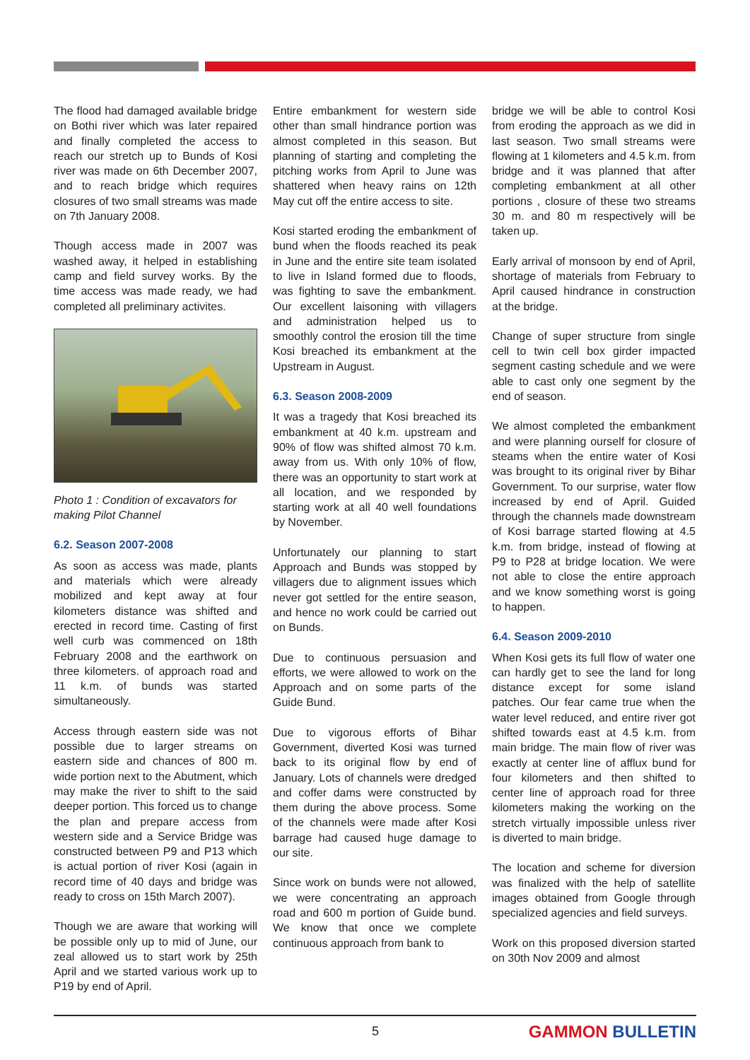The flood had damaged available bridge on Bothi river which was later repaired and finally completed the access to reach our stretch up to Bunds of Kosi river was made on 6th December 2007, and to reach bridge which requires closures of two small streams was made on 7th January 2008.
Though access made in 2007 was washed away, it helped in establishing camp and field survey works. By the time access was made ready, we had completed all preliminary activites.
Photo 1 : Condition of excavators for making Pilot Channel
6.2. Season 2007-2008
As soon as access was made, plants and materials which were already mobilized and kept away at four kilometers distance was shifted and erected in record time. Casting of first well curb was commenced on 18th February 2008 and the earthwork on three kilometers. of approach road and 11 k.m. of bunds was started simultaneously.
Access through eastern side was not possible due to larger streams on eastern side and chances of 800 m. wide portion next to the Abutment, which may make the river to shift to the said deeper portion. This forced us to change the plan and prepare access from western side and a Service Bridge was constructed between P9 and P13 which is actual portion of river Kosi (again in record time of 40 days and bridge was ready to cross on 15th March 2007).
Though we are aware that working will be possible only up to mid of June, our zeal allowed us to start work by 25th April and we started various work up to P19 by end of April.
Entire embankment for western side other than small hindrance portion was almost completed in this season. But planning of starting and completing the pitching works from April to June was shattered when heavy rains on 12th May cut off the entire access to site.
Kosi started eroding the embankment of bund when the floods reached its peak in June and the entire site team isolated to live in Island formed due to floods, was fighting to save the embankment. Our excellent laisoning with villagers and administration helped us to smoothly control the erosion till the time Kosi breached its embankment at the Upstream in August.
6.3. Season 2008-2009
It was a tragedy that Kosi breached its embankment at 40 k.m. upstream and 90% of flow was shifted almost 70 k.m. away from us. With only 10% of flow, there was an opportunity to start work at all location, and we responded by starting work at all 40 well foundations by November.
Unfortunately our planning to start Approach and Bunds was stopped by villagers due to alignment issues which never got settled for the entire season, and hence no work could be carried out on Bunds.
Due to continuous persuasion and efforts, we were allowed to work on the Approach and on some parts of the Guide Bund.
Due to vigorous efforts of Bihar Government, diverted Kosi was turned back to its original flow by end of January. Lots of channels were dredged and coffer dams were constructed by them during the above process. Some of the channels were made after Kosi barrage had caused huge damage to our site.
Since work on bunds were not allowed, we were concentrating an approach road and 600 m portion of Guide bund. We know that once we complete continuous approach from bank to
bridge we will be able to control Kosi from eroding the approach as we did in last season. Two small streams were flowing at 1 kilometers and 4.5 k.m. from bridge and it was planned that after completing embankment at all other portions , closure of these two streams 30 m. and 80 m respectively will be taken up.
Early arrival of monsoon by end of April, shortage of materials from February to April caused hindrance in construction at the bridge.
Change of super structure from single cell to twin cell box girder impacted segment casting schedule and we were able to cast only one segment by the end of season.
We almost completed the embankment and were planning ourself for closure of steams when the entire water of Kosi was brought to its original river by Bihar Government. To our surprise, water flow increased by end of April. Guided through the channels made downstream of Kosi barrage started flowing at 4.5 k.m. from bridge, instead of flowing at P9 to P28 at bridge location. We were not able to close the entire approach and we know something worst is going to happen.
6.4. Season 2009-2010
When Kosi gets its full flow of water one can hardly get to see the land for long distance except for some island patches. Our fear came true when the water level reduced, and entire river got shifted towards east at 4.5 k.m. from main bridge. The main flow of river was exactly at center line of afflux bund for four kilometers and then shifted to center line of approach road for three kilometers making the working on the stretch virtually impossible unless river is diverted to main bridge.
The location and scheme for diversion was finalized with the help of satellite images obtained from Google through specialized agencies and field surveys.
Work on this proposed diversion started on 30th Nov 2009 and almost
5 GAMMON BULLETIN